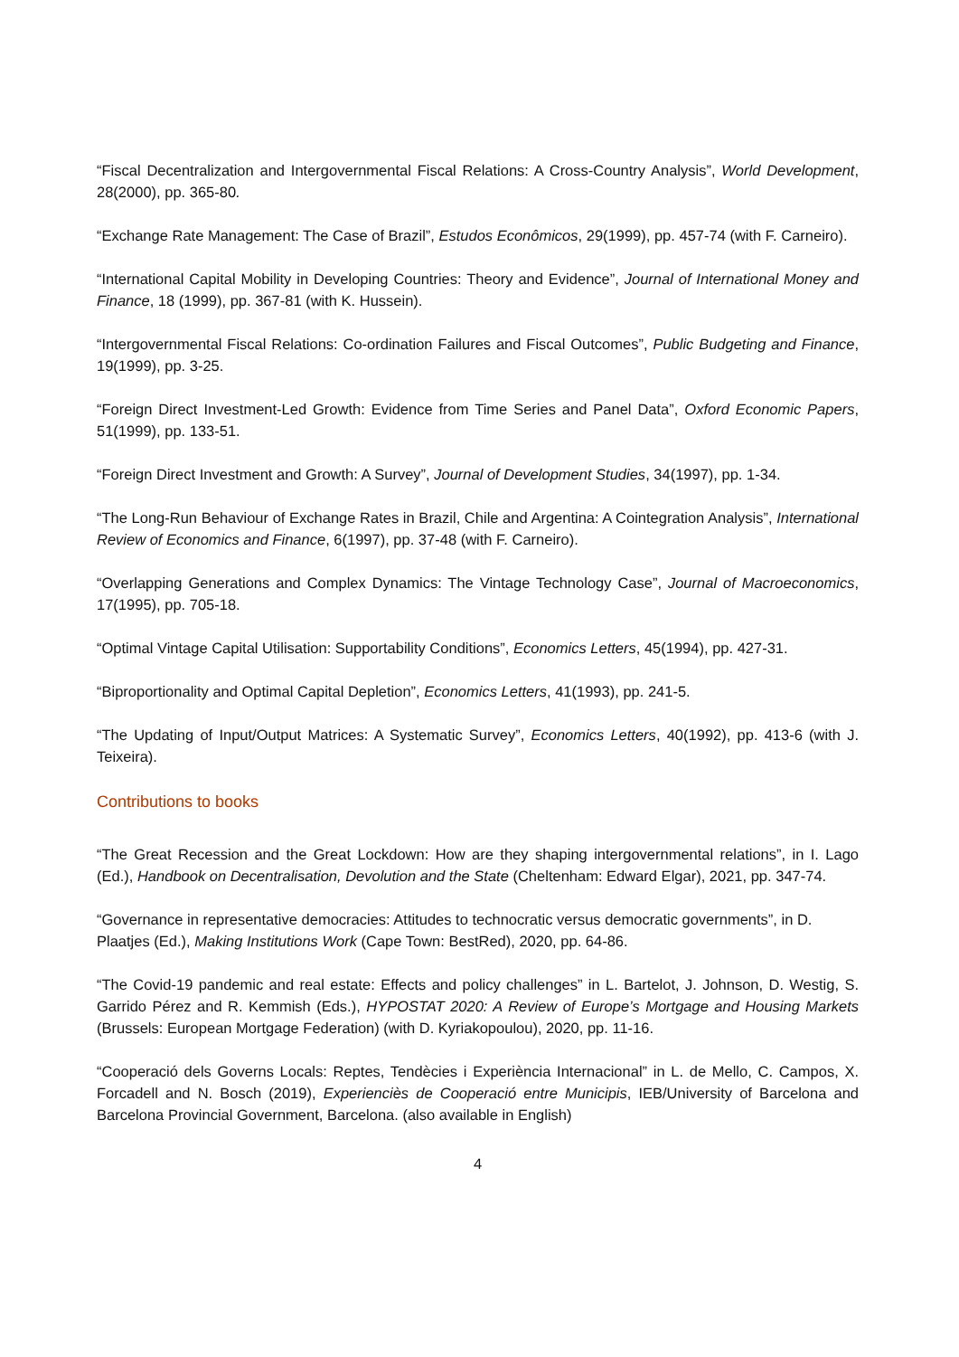“Fiscal Decentralization and Intergovernmental Fiscal Relations: A Cross-Country Analysis”, World Development, 28(2000), pp. 365-80.
“Exchange Rate Management: The Case of Brazil”, Estudos Econômicos, 29(1999), pp. 457-74 (with F. Carneiro).
“International Capital Mobility in Developing Countries: Theory and Evidence”, Journal of International Money and Finance, 18 (1999), pp. 367-81 (with K. Hussein).
“Intergovernmental Fiscal Relations: Co-ordination Failures and Fiscal Outcomes”, Public Budgeting and Finance, 19(1999), pp. 3-25.
“Foreign Direct Investment-Led Growth: Evidence from Time Series and Panel Data”, Oxford Economic Papers, 51(1999), pp. 133-51.
“Foreign Direct Investment and Growth: A Survey”, Journal of Development Studies, 34(1997), pp. 1-34.
“The Long-Run Behaviour of Exchange Rates in Brazil, Chile and Argentina: A Cointegration Analysis”, International Review of Economics and Finance, 6(1997), pp. 37-48 (with F. Carneiro).
“Overlapping Generations and Complex Dynamics: The Vintage Technology Case”, Journal of Macroeconomics, 17(1995), pp. 705-18.
“Optimal Vintage Capital Utilisation: Supportability Conditions”, Economics Letters, 45(1994), pp. 427-31.
“Biproportionality and Optimal Capital Depletion”, Economics Letters, 41(1993), pp. 241-5.
“The Updating of Input/Output Matrices: A Systematic Survey”, Economics Letters, 40(1992), pp. 413-6 (with J. Teixeira).
Contributions to books
“The Great Recession and the Great Lockdown: How are they shaping intergovernmental relations”, in I. Lago (Ed.), Handbook on Decentralisation, Devolution and the State (Cheltenham: Edward Elgar), 2021, pp. 347-74.
“Governance in representative democracies: Attitudes to technocratic versus democratic governments”, in D. Plaatjes (Ed.), Making Institutions Work (Cape Town: BestRed), 2020, pp. 64-86.
“The Covid-19 pandemic and real estate: Effects and policy challenges” in L. Bartelot, J. Johnson, D. Westig, S. Garrido Pérez and R. Kemmish (Eds.), HYPOSTAT 2020: A Review of Europe’s Mortgage and Housing Markets (Brussels: European Mortgage Federation) (with D. Kyriakopoulou), 2020, pp. 11-16.
“Cooperació dels Governs Locals: Reptes, Tendècies i Experiència Internacional” in L. de Mello, C. Campos, X. Forcadell and N. Bosch (2019), Experienciès de Cooperació entre Municipis, IEB/University of Barcelona and Barcelona Provincial Government, Barcelona. (also available in English)
4